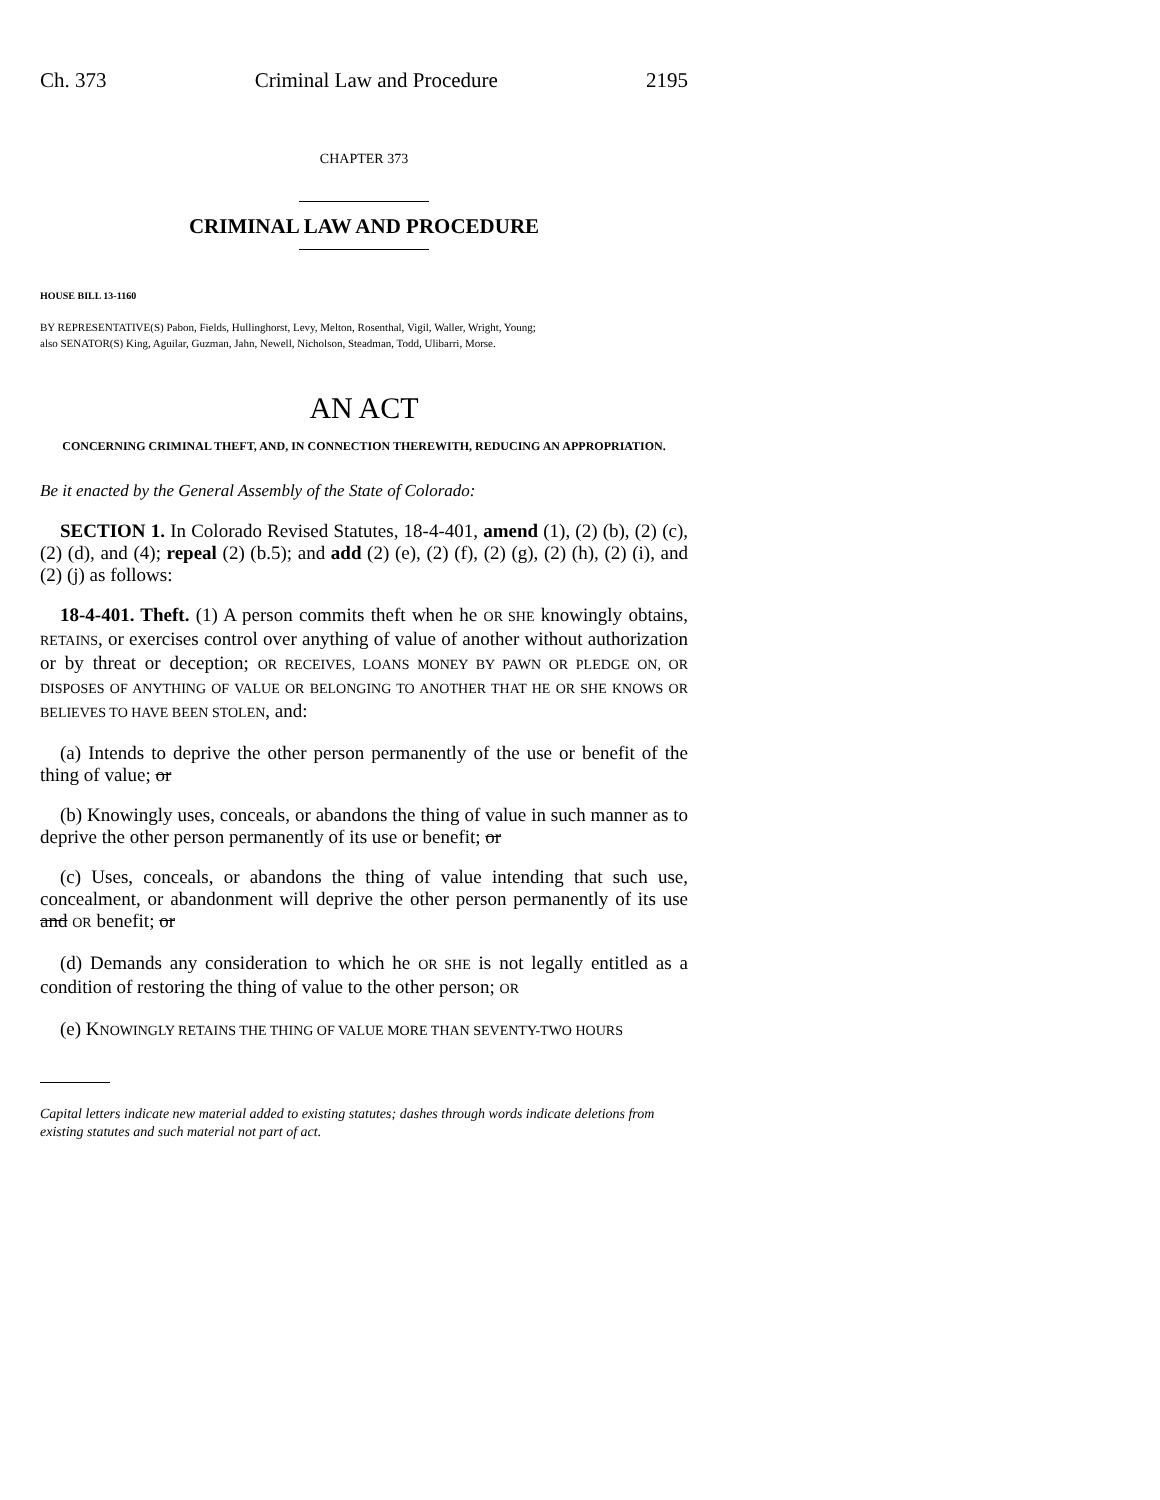Ch. 373 Criminal Law and Procedure 2195
CHAPTER 373
CRIMINAL LAW AND PROCEDURE
HOUSE BILL 13-1160
BY REPRESENTATIVE(S) Pabon, Fields, Hullinghorst, Levy, Melton, Rosenthal, Vigil, Waller, Wright, Young;
also SENATOR(S) King, Aguilar, Guzman, Jahn, Newell, Nicholson, Steadman, Todd, Ulibarri, Morse.
AN ACT
CONCERNING CRIMINAL THEFT, AND, IN CONNECTION THEREWITH, REDUCING AN APPROPRIATION.
Be it enacted by the General Assembly of the State of Colorado:
SECTION 1. In Colorado Revised Statutes, 18-4-401, amend (1), (2) (b), (2) (c), (2) (d), and (4); repeal (2) (b.5); and add (2) (e), (2) (f), (2) (g), (2) (h), (2) (i), and (2) (j) as follows:
18-4-401. Theft. (1) A person commits theft when he OR SHE knowingly obtains, RETAINS, or exercises control over anything of value of another without authorization or by threat or deception; OR RECEIVES, LOANS MONEY BY PAWN OR PLEDGE ON, OR DISPOSES OF ANYTHING OF VALUE OR BELONGING TO ANOTHER THAT HE OR SHE KNOWS OR BELIEVES TO HAVE BEEN STOLEN, and:
(a) Intends to deprive the other person permanently of the use or benefit of the thing of value; or
(b) Knowingly uses, conceals, or abandons the thing of value in such manner as to deprive the other person permanently of its use or benefit; or
(c) Uses, conceals, or abandons the thing of value intending that such use, concealment, or abandonment will deprive the other person permanently of its use and OR benefit; or
(d) Demands any consideration to which he OR SHE is not legally entitled as a condition of restoring the thing of value to the other person; OR
(e) KNOWINGLY RETAINS THE THING OF VALUE MORE THAN SEVENTY-TWO HOURS
Capital letters indicate new material added to existing statutes; dashes through words indicate deletions from existing statutes and such material not part of act.